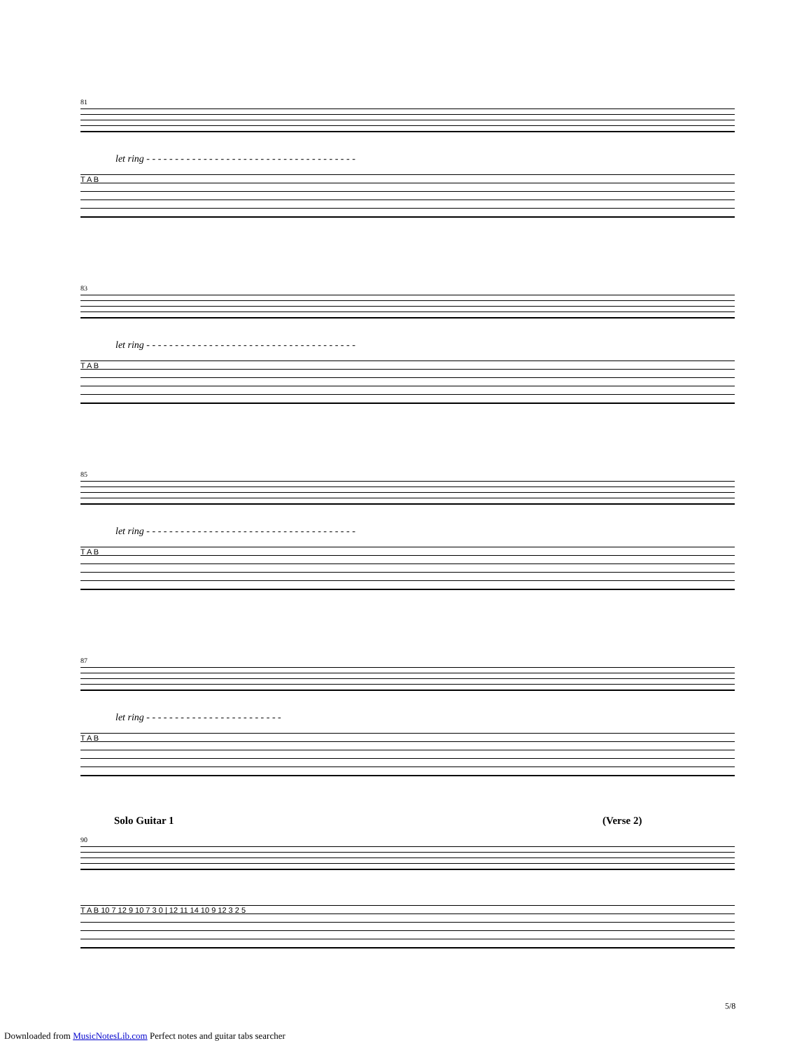81
let ring - - - - - - - - - - - - - - - - - - - - - - - - - - - - - - - - - - - - -
T A B
83
let ring - - - - - - - - - - - - - - - - - - - - - - - - - - - - - - - - - - - - -
T A B
85
let ring - - - - - - - - - - - - - - - - - - - - - - - - - - - - - - - - - - - - -
T A B
87
let ring - - - - - - - - - - - - - - - - - - - - - - - -
T A B
Solo Guitar 1 (Verse 2)
90
T A B 10 7 12 9 10 7 3 0 | 12 11 14 10 9 12 3 2 5
5/8
Downloaded from MusicNotesLib.com Perfect notes and guitar tabs searcher